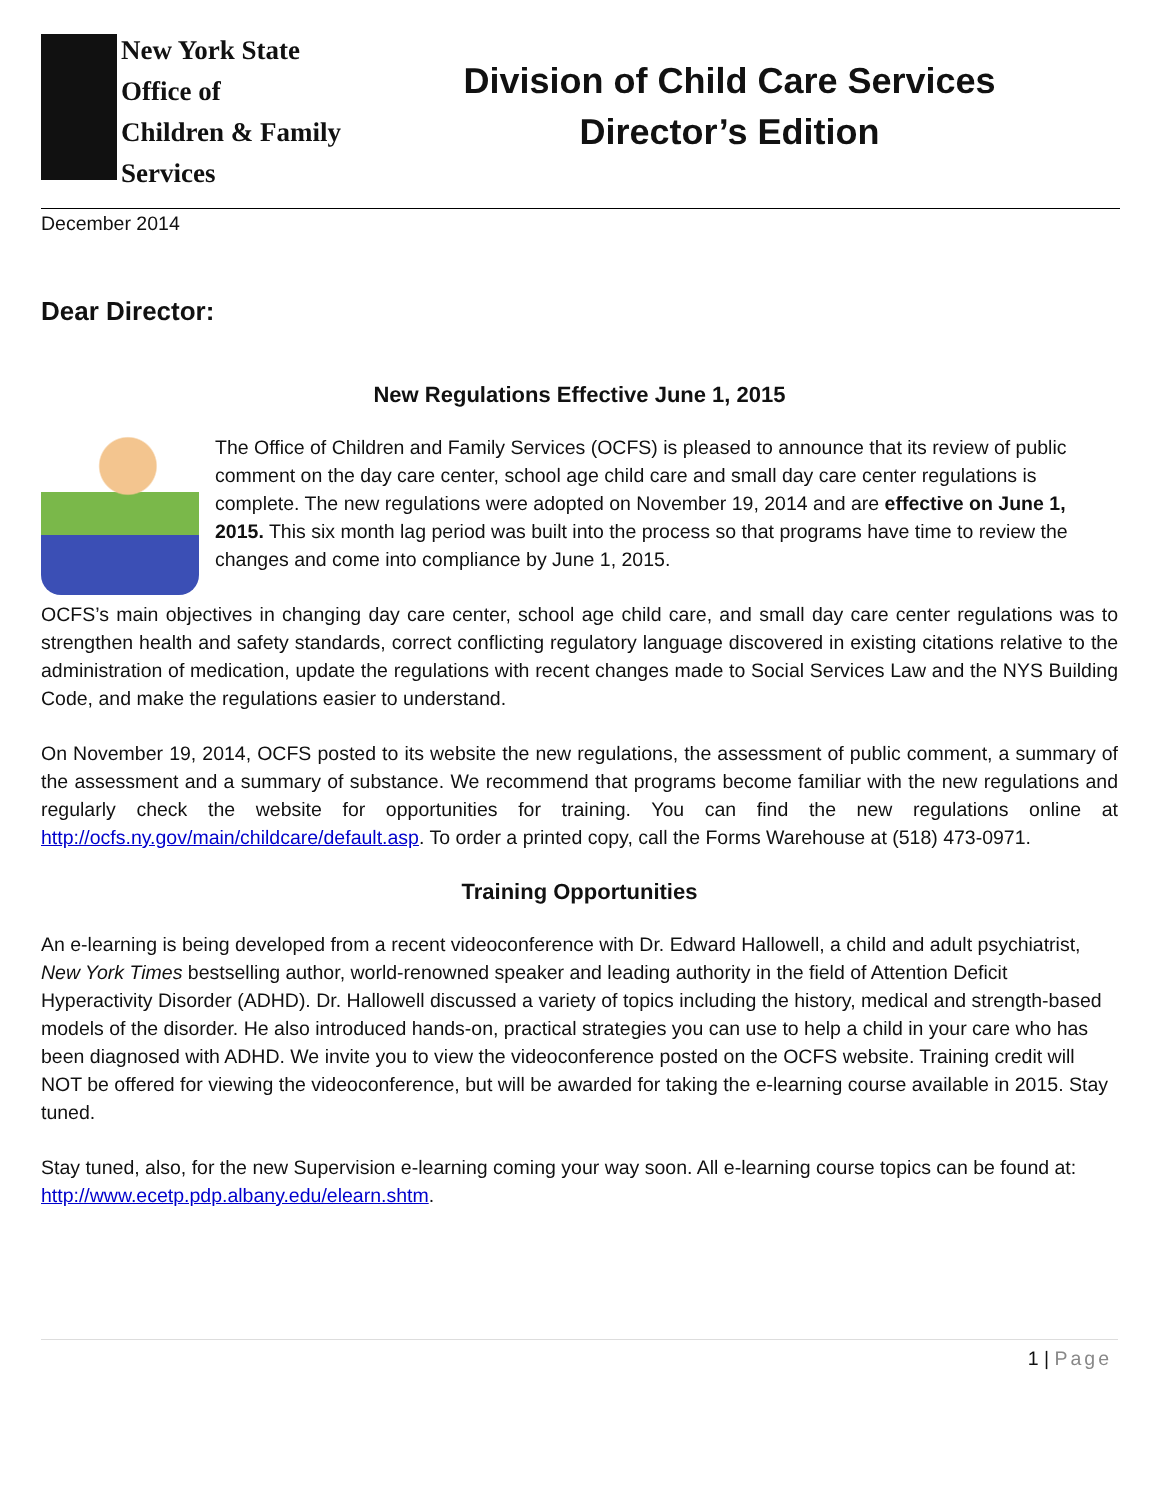New York State
Office of
Children & Family
Services
Division of Child Care Services
Director’s Edition
December 2014
Dear Director:
New Regulations Effective June 1, 2015
The Office of Children and Family Services (OCFS) is pleased to announce that its review of public comment on the day care center, school age child care and small day care center regulations is complete. The new regulations were adopted on November 19, 2014 and are effective on June 1, 2015. This six month lag period was built into the process so that programs have time to review the changes and come into compliance by June 1, 2015.
OCFS’s main objectives in changing day care center, school age child care, and small day care center regulations was to strengthen health and safety standards, correct conflicting regulatory language discovered in existing citations relative to the administration of medication, update the regulations with recent changes made to Social Services Law and the NYS Building Code, and make the regulations easier to understand.
On November 19, 2014, OCFS posted to its website the new regulations, the assessment of public comment, a summary of the assessment and a summary of substance. We recommend that programs become familiar with the new regulations and regularly check the website for opportunities for training. You can find the new regulations online at http://ocfs.ny.gov/main/childcare/default.asp. To order a printed copy, call the Forms Warehouse at (518) 473-0971.
Training Opportunities
An e-learning is being developed from a recent videoconference with Dr. Edward Hallowell, a child and adult psychiatrist, New York Times bestselling author, world-renowned speaker and leading authority in the field of Attention Deficit Hyperactivity Disorder (ADHD). Dr. Hallowell discussed a variety of topics including the history, medical and strength-based models of the disorder. He also introduced hands-on, practical strategies you can use to help a child in your care who has been diagnosed with ADHD. We invite you to view the videoconference posted on the OCFS website. Training credit will NOT be offered for viewing the videoconference, but will be awarded for taking the e-learning course available in 2015. Stay tuned.
Stay tuned, also, for the new Supervision e-learning coming your way soon. All e-learning course topics can be found at: http://www.ecetp.pdp.albany.edu/elearn.shtm.
1 | Page